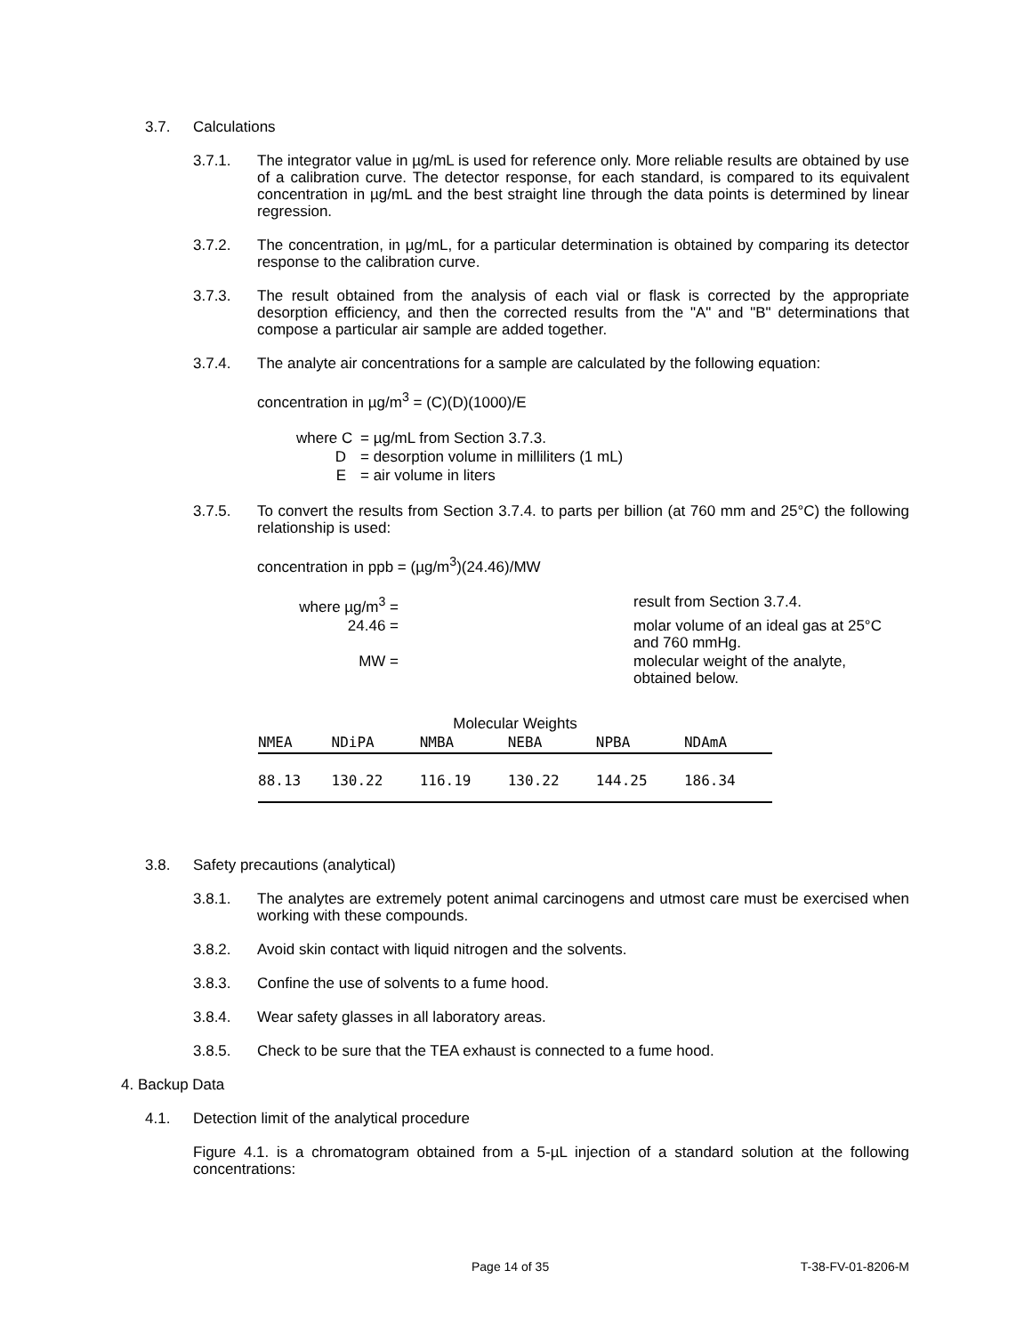3.7. Calculations
3.7.1. The integrator value in µg/mL is used for reference only. More reliable results are obtained by use of a calibration curve. The detector response, for each standard, is compared to its equivalent concentration in µg/mL and the best straight line through the data points is determined by linear regression.
3.7.2. The concentration, in µg/mL, for a particular determination is obtained by comparing its detector response to the calibration curve.
3.7.3. The result obtained from the analysis of each vial or flask is corrected by the appropriate desorption efficiency, and then the corrected results from the "A" and "B" determinations that compose a particular air sample are added together.
3.7.4. The analyte air concentrations for a sample are calculated by the following equation:
concentration in µg/m<sup>3</sup> = (C)(D)(1000)/E
| where C | = µg/mL from Section 3.7.3. |
| D | = desorption volume in milliliters (1 mL) |
| E | = air volume in liters |
3.7.5. To convert the results from Section 3.7.4. to parts per billion (at 760 mm and 25°C) the following relationship is used:
concentration in ppb = (µg/m<sup>3</sup>)(24.46)/MW
| where µg/m<sup>3</sup> = | | result from Section 3.7.4. |
| 24.46 = | | molar volume of an ideal gas at 25°C and 760 mmHg. |
| MW = | | molecular weight of the analyte, obtained below. |
Molecular Weights
| NMEA | NDiPA | NMBA | NEBA | NPBA | NDAmA |
| --- | --- | --- | --- | --- | --- |
| 88.13 | 130.22 | 116.19 | 130.22 | 144.25 | 186.34 |
3.8. Safety precautions (analytical)
3.8.1. The analytes are extremely potent animal carcinogens and utmost care must be exercised when working with these compounds.
3.8.2. Avoid skin contact with liquid nitrogen and the solvents.
3.8.3. Confine the use of solvents to a fume hood.
3.8.4. Wear safety glasses in all laboratory areas.
3.8.5. Check to be sure that the TEA exhaust is connected to a fume hood.
4. Backup Data
4.1. Detection limit of the analytical procedure
Figure 4.1. is a chromatogram obtained from a 5-µL injection of a standard solution at the following concentrations:
Page 14 of 35 T-38-FV-01-8206-M